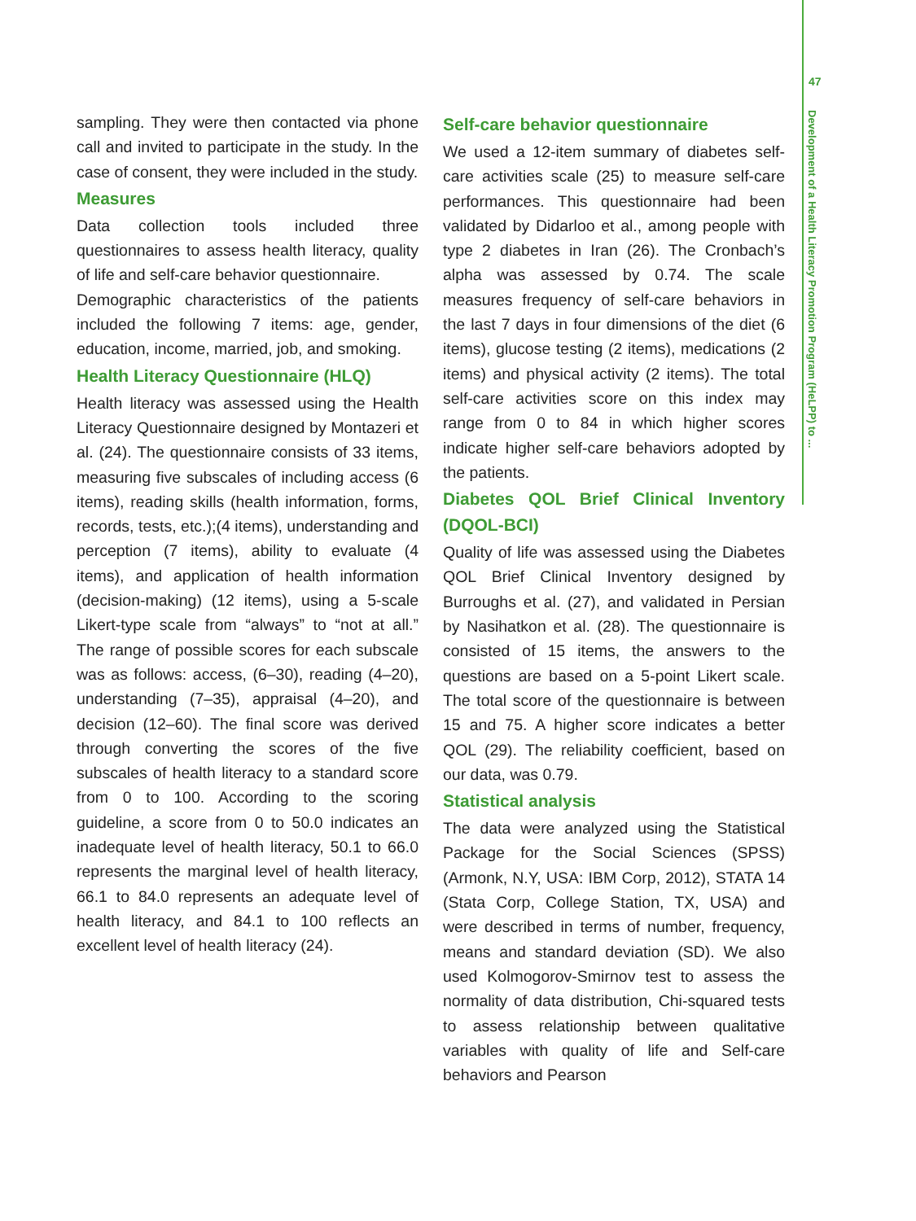47
Development of a Health Literacy Promotion Program (HeLPP) to ...
sampling. They were then contacted via phone call and invited to participate in the study. In the case of consent, they were included in the study.
Measures
Data collection tools included three questionnaires to assess health literacy, quality of life and self-care behavior questionnaire.
Demographic characteristics of the patients included the following 7 items: age, gender, education, income, married, job, and smoking.
Health Literacy Questionnaire (HLQ)
Health literacy was assessed using the Health Literacy Questionnaire designed by Montazeri et al. (24). The questionnaire consists of 33 items, measuring five subscales of including access (6 items), reading skills (health information, forms, records, tests, etc.);(4 items), understanding and perception (7 items), ability to evaluate (4 items), and application of health information (decision-making) (12 items), using a 5-scale Likert-type scale from “always” to “not at all.” The range of possible scores for each subscale was as follows: access, (6–30), reading (4–20), understanding (7–35), appraisal (4–20), and decision (12–60). The final score was derived through converting the scores of the five subscales of health literacy to a standard score from 0 to 100. According to the scoring guideline, a score from 0 to 50.0 indicates an inadequate level of health literacy, 50.1 to 66.0 represents the marginal level of health literacy, 66.1 to 84.0 represents an adequate level of health literacy, and 84.1 to 100 reflects an excellent level of health literacy (24).
Self-care behavior questionnaire
We used a 12-item summary of diabetes self-care activities scale (25) to measure self-care performances. This questionnaire had been validated by Didarloo et al., among people with type 2 diabetes in Iran (26). The Cronbach’s alpha was assessed by 0.74. The scale measures frequency of self-care behaviors in the last 7 days in four dimensions of the diet (6 items), glucose testing (2 items), medications (2 items) and physical activity (2 items). The total self-care activities score on this index may range from 0 to 84 in which higher scores indicate higher self-care behaviors adopted by the patients.
Diabetes QOL Brief Clinical Inventory (DQOL-BCI)
Quality of life was assessed using the Diabetes QOL Brief Clinical Inventory designed by Burroughs et al. (27), and validated in Persian by Nasihatkon et al. (28). The questionnaire is consisted of 15 items, the answers to the questions are based on a 5-point Likert scale. The total score of the questionnaire is between 15 and 75. A higher score indicates a better QOL (29). The reliability coefficient, based on our data, was 0.79.
Statistical analysis
The data were analyzed using the Statistical Package for the Social Sciences (SPSS)(Armonk, N.Y, USA: IBM Corp, 2012), STATA 14 (Stata Corp, College Station, TX, USA) and were described in terms of number, frequency, means and standard deviation (SD). We also used Kolmogorov-Smirnov test to assess the normality of data distribution, Chi-squared tests to assess relationship between qualitative variables with quality of life and Self-care behaviors and Pearson